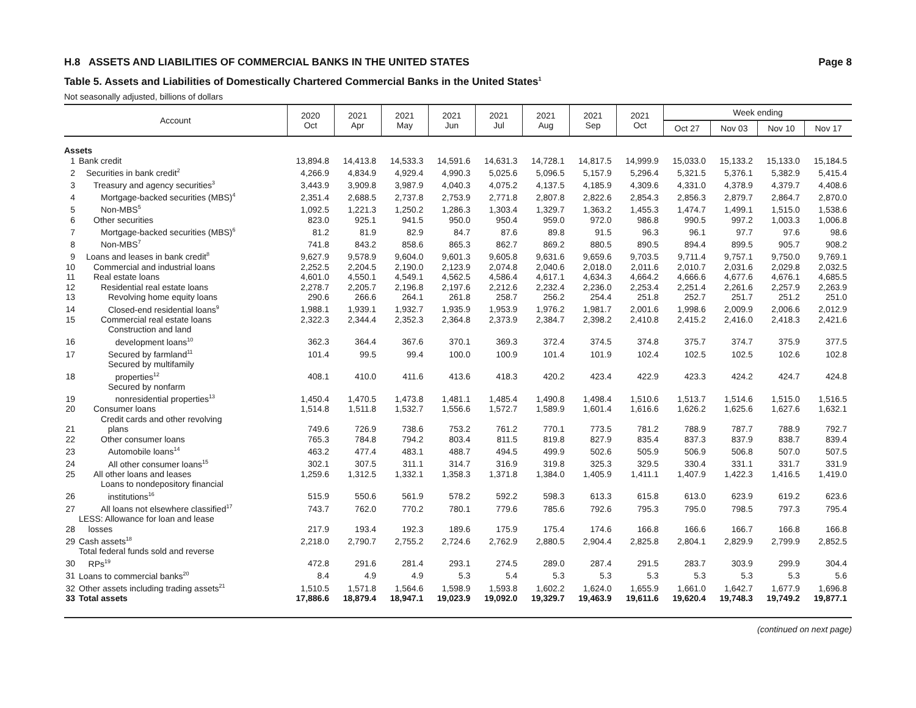H.8 ASSETS AND LIABILITIES OF COMMERCIAL BANKS IN THE UNITED STATES Page 8
Table 5. Assets and Liabilities of Domestically Chartered Commercial Banks in the United States<sup>1</sup>
Not seasonally adjusted, billions of dollars
| Account | | 2020 Oct | 2021 Apr | 2021 May | 2021 Jun | 2021 Jul | 2021 Aug | 2021 Sep | 2021 Oct | Week ending | | | |
| --- | --- | --- | --- | --- | --- | --- | --- | --- | --- | --- | --- | --- | --- |
| | | | | | | | | | | Oct 27 | Nov 03 | Nov 10 | Nov 17 |
| Assets | | | | | | | | | | | | | |
| 1 | Bank credit | 13,894.8 | 14,413.8 | 14,533.3 | 14,591.6 | 14,631.3 | 14,728.1 | 14,817.5 | 14,999.9 | 15,033.0 | 15,133.2 | 15,133.0 | 15,184.5 |
| 2 | Securities in bank credit<sup>2</sup> | 4,266.9 | 4,834.9 | 4,929.4 | 4,990.3 | 5,025.6 | 5,096.5 | 5,157.9 | 5,296.4 | 5,321.5 | 5,376.1 | 5,382.9 | 5,415.4 |
| 3 | Treasury and agency securities<sup>3</sup> | 3,443.9 | 3,909.8 | 3,987.9 | 4,040.3 | 4,075.2 | 4,137.5 | 4,185.9 | 4,309.6 | 4,331.0 | 4,378.9 | 4,379.7 | 4,408.6 |
| 4 | Mortgage-backed securities (MBS)<sup>4</sup> | 2,351.4 | 2,688.5 | 2,737.8 | 2,753.9 | 2,771.8 | 2,807.8 | 2,822.6 | 2,854.3 | 2,856.3 | 2,879.7 | 2,864.7 | 2,870.0 |
| 5 | Non-MBS<sup>5</sup> | 1,092.5 | 1,221.3 | 1,250.2 | 1,286.3 | 1,303.4 | 1,329.7 | 1,363.2 | 1,455.3 | 1,474.7 | 1,499.1 | 1,515.0 | 1,538.6 |
| 6 | Other securities | 823.0 | 925.1 | 941.5 | 950.0 | 950.4 | 959.0 | 972.0 | 986.8 | 990.5 | 997.2 | 1,003.3 | 1,006.8 |
| 7 | Mortgage-backed securities (MBS)<sup>6</sup> | 81.2 | 81.9 | 82.9 | 84.7 | 87.6 | 89.8 | 91.5 | 96.3 | 96.1 | 97.7 | 97.6 | 98.6 |
| 8 | Non-MBS<sup>7</sup> | 741.8 | 843.2 | 858.6 | 865.3 | 862.7 | 869.2 | 880.5 | 890.5 | 894.4 | 899.5 | 905.7 | 908.2 |
| 9 | Loans and leases in bank credit<sup>8</sup> | 9,627.9 | 9,578.9 | 9,604.0 | 9,601.3 | 9,605.8 | 9,631.6 | 9,659.6 | 9,703.5 | 9,711.4 | 9,757.1 | 9,750.0 | 9,769.1 |
| 10 | Commercial and industrial loans | 2,252.5 | 2,204.5 | 2,190.0 | 2,123.9 | 2,074.8 | 2,040.6 | 2,018.0 | 2,011.6 | 2,010.7 | 2,031.6 | 2,029.8 | 2,032.5 |
| 11 | Real estate loans | 4,601.0 | 4,550.1 | 4,549.1 | 4,562.5 | 4,586.4 | 4,617.1 | 4,634.3 | 4,664.2 | 4,666.6 | 4,677.6 | 4,676.1 | 4,685.5 |
| 12 | Residential real estate loans | 2,278.7 | 2,205.7 | 2,196.8 | 2,197.6 | 2,212.6 | 2,232.4 | 2,236.0 | 2,253.4 | 2,251.4 | 2,261.6 | 2,257.9 | 2,263.9 |
| 13 | Revolving home equity loans | 290.6 | 266.6 | 264.1 | 261.8 | 258.7 | 256.2 | 254.4 | 251.8 | 252.7 | 251.7 | 251.2 | 251.0 |
| 14 | Closed-end residential loans<sup>9</sup> | 1,988.1 | 1,939.1 | 1,932.7 | 1,935.9 | 1,953.9 | 1,976.2 | 1,981.7 | 2,001.6 | 1,998.6 | 2,009.9 | 2,006.6 | 2,012.9 |
| 15 | Commercial real estate loans | 2,322.3 | 2,344.4 | 2,352.3 | 2,364.8 | 2,373.9 | 2,384.7 | 2,398.2 | 2,410.8 | 2,415.2 | 2,416.0 | 2,418.3 | 2,421.6 |
| 16 | Construction and land development loans<sup>10</sup> | 362.3 | 364.4 | 367.6 | 370.1 | 369.3 | 372.4 | 374.5 | 374.8 | 375.7 | 374.7 | 375.9 | 377.5 |
| 17 | Secured by farmland<sup>11</sup> | 101.4 | 99.5 | 99.4 | 100.0 | 100.9 | 101.4 | 101.9 | 102.4 | 102.5 | 102.5 | 102.6 | 102.8 |
| 18 | Secured by multifamily properties<sup>12</sup> | 408.1 | 410.0 | 411.6 | 413.6 | 418.3 | 420.2 | 423.4 | 422.9 | 423.3 | 424.2 | 424.7 | 424.8 |
| 19 | Secured by nonfarm nonresidential properties<sup>13</sup> | 1,450.4 | 1,470.5 | 1,473.8 | 1,481.1 | 1,485.4 | 1,490.8 | 1,498.4 | 1,510.6 | 1,513.7 | 1,514.6 | 1,515.0 | 1,516.5 |
| 20 | Consumer loans | 1,514.8 | 1,511.8 | 1,532.7 | 1,556.6 | 1,572.7 | 1,589.9 | 1,601.4 | 1,616.6 | 1,626.2 | 1,625.6 | 1,627.6 | 1,632.1 |
| 21 | Credit cards and other revolving plans | 749.6 | 726.9 | 738.6 | 753.2 | 761.2 | 770.1 | 773.5 | 781.2 | 788.9 | 787.7 | 788.9 | 792.7 |
| 22 | Other consumer loans | 765.3 | 784.8 | 794.2 | 803.4 | 811.5 | 819.8 | 827.9 | 835.4 | 837.3 | 837.9 | 838.7 | 839.4 |
| 23 | Automobile loans<sup>14</sup> | 463.2 | 477.4 | 483.1 | 488.7 | 494.5 | 499.9 | 502.6 | 505.9 | 506.9 | 506.8 | 507.0 | 507.5 |
| 24 | All other consumer loans<sup>15</sup> | 302.1 | 307.5 | 311.1 | 314.7 | 316.9 | 319.8 | 325.3 | 329.5 | 330.4 | 331.1 | 331.7 | 331.9 |
| 25 | All other loans and leases | 1,259.6 | 1,312.5 | 1,332.1 | 1,358.3 | 1,371.8 | 1,384.0 | 1,405.9 | 1,411.1 | 1,407.9 | 1,422.3 | 1,416.5 | 1,419.0 |
| 26 | Loans to nondepository financial institutions<sup>16</sup> | 515.9 | 550.6 | 561.9 | 578.2 | 592.2 | 598.3 | 613.3 | 615.8 | 613.0 | 623.9 | 619.2 | 623.6 |
| 27 | All loans not elsewhere classified<sup>17</sup> | 743.7 | 762.0 | 770.2 | 780.1 | 779.6 | 785.6 | 792.6 | 795.3 | 795.0 | 798.5 | 797.3 | 795.4 |
| 28 | LESS: Allowance for loan and lease losses | 217.9 | 193.4 | 192.3 | 189.6 | 175.9 | 175.4 | 174.6 | 166.8 | 166.6 | 166.7 | 166.8 | 166.8 |
| 29 | Cash assets<sup>18</sup> | 2,218.0 | 2,790.7 | 2,755.2 | 2,724.6 | 2,762.9 | 2,880.5 | 2,904.4 | 2,825.8 | 2,804.1 | 2,829.9 | 2,799.9 | 2,852.5 |
| 30 | Total federal funds sold and reverse RPs<sup>19</sup> | 472.8 | 291.6 | 281.4 | 293.1 | 274.5 | 289.0 | 287.4 | 291.5 | 283.7 | 303.9 | 299.9 | 304.4 |
| 31 | Loans to commercial banks<sup>20</sup> | 8.4 | 4.9 | 4.9 | 5.3 | 5.4 | 5.3 | 5.3 | 5.3 | 5.3 | 5.3 | 5.3 | 5.6 |
| 32 | Other assets including trading assets<sup>21</sup> | 1,510.5 | 1,571.8 | 1,564.6 | 1,598.9 | 1,593.8 | 1,602.2 | 1,624.0 | 1,655.9 | 1,661.0 | 1,642.7 | 1,677.9 | 1,696.8 |
| 33 | Total assets | 17,886.6 | 18,879.4 | 18,947.1 | 19,023.9 | 19,092.0 | 19,329.7 | 19,463.9 | 19,611.6 | 19,620.4 | 19,748.3 | 19,749.2 | 19,877.1 |
(continued on next page)